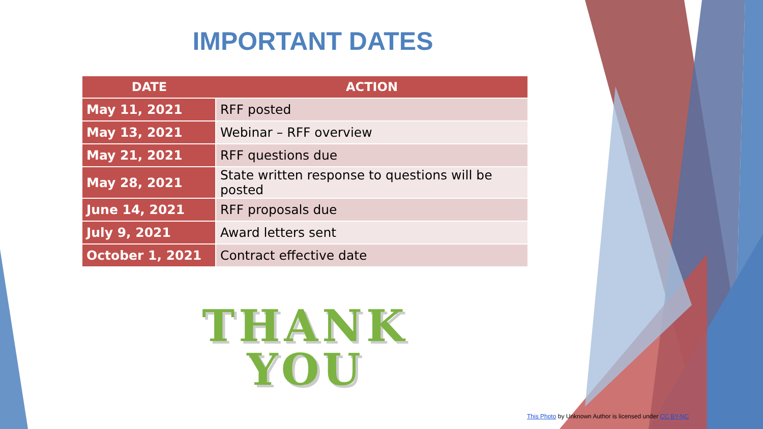IMPORTANT DATES
| DATE | ACTION |
| --- | --- |
| May 11, 2021 | RFF posted |
| May 13, 2021 | Webinar – RFF overview |
| May 21, 2021 | RFF questions due |
| May 28, 2021 | State written response to questions will be posted |
| June 14, 2021 | RFF proposals due |
| July 9, 2021 | Award letters sent |
| October 1, 2021 | Contract effective date |
THANK
YOU
This Photo by Unknown Author is licensed under CC BY-NC